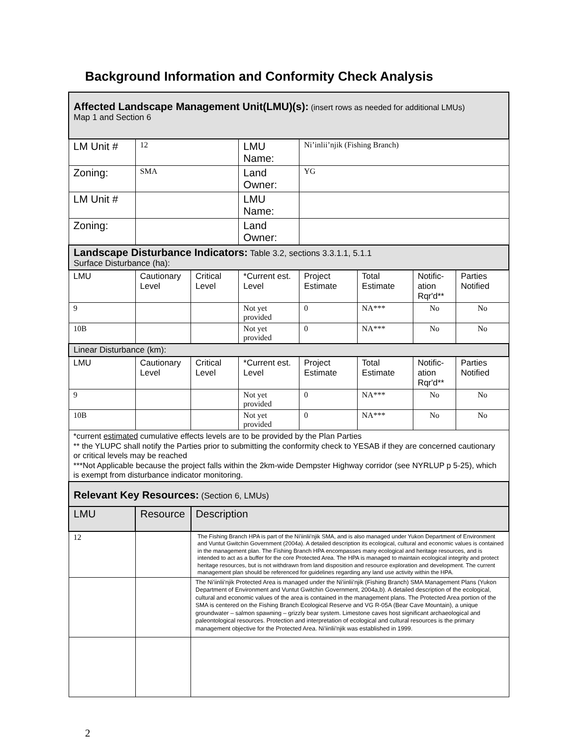Background Information and Conformity Check Analysis
| Affected Landscape Management Unit(LMU)(s): (insert rows as needed for additional LMUs) Map 1 and Section 6 | | | | | | | |
| LM Unit # | 12 | | LMU Name: | Ni’inlii’njik (Fishing Branch) | | | |
| Zoning: | SMA | | Land Owner: | YG | | | |
| LM Unit # | | | LMU Name: | | | | |
| Zoning: | | | Land Owner: | | | | |
| Landscape Disturbance Indicators: Table 3.2, sections 3.3.1.1, 5.1.1 Surface Disturbance (ha): | | | | | | | |
| LMU | Cautionary Level | Critical Level | *Current est. Level | Project Estimate | Total Estimate | Notific- ation Rqr'd** | Parties Notified |
| 9 | | | Not yet provided | 0 | NA*** | No | No |
| 10B | | | Not yet provided | 0 | NA*** | No | No |
| Linear Disturbance (km): | | | | | | | |
| LMU | Cautionary Level | Critical Level | *Current est. Level | Project Estimate | Total Estimate | Notific- ation Rqr'd** | Parties Notified |
| 9 | | | Not yet provided | 0 | NA*** | No | No |
| 10B | | | Not yet provided | 0 | NA*** | No | No |
| *current estimated cumulative effects levels are to be provided by the Plan Parties ** the YLUPC shall notify the Parties prior to submitting the conformity check to YESAB if they are concerned cautionary or critical levels may be reached ***Not Applicable because the project falls within the 2km-wide Dempster Highway corridor (see NYRLUP p 5-25), which is exempt from disturbance indicator monitoring. | | | | | | | |
| Relevant Key Resources: (Section 6, LMUs) | | | | | | | |
| LMU | Resource | Description | | | | | |
| 12 | | The Fishing Branch HPA is part of the Ni'iinlii'njik SMA, and is also managed under Yukon Department of Environment and Vuntut Gwitchin Government (2004a). A detailed description its ecological, cultural and economic values is contained in the management plan. The Fishing Branch HPA encompasses many ecological and heritage resources, and is intended to act as a buffer for the core Protected Area. The HPA is managed to maintain ecological integrity and protect heritage resources, but is not withdrawn from land disposition and resource exploration and development. The current management plan should be referenced for guidelines regarding any land use activity within the HPA. | | | | | |
| | | The Ni'iinlii'njik Protected Area is managed under the Ni'iinlii'njik (Fishing Branch) SMA Management Plans (Yukon Department of Environment and Vuntut Gwitchin Government, 2004a,b). A detailed description of the ecological, cultural and economic values of the area is contained in the management plans. The Protected Area portion of the SMA is centered on the Fishing Branch Ecological Reserve and VG R-05A (Bear Cave Mountain), a unique groundwater – salmon spawning – grizzly bear system. Limestone caves host significant archaeological and paleontological resources. Protection and interpretation of ecological and cultural resources is the primary management objective for the Protected Area. Ni'iinlii'njik was established in 1999. | | | | | |
2